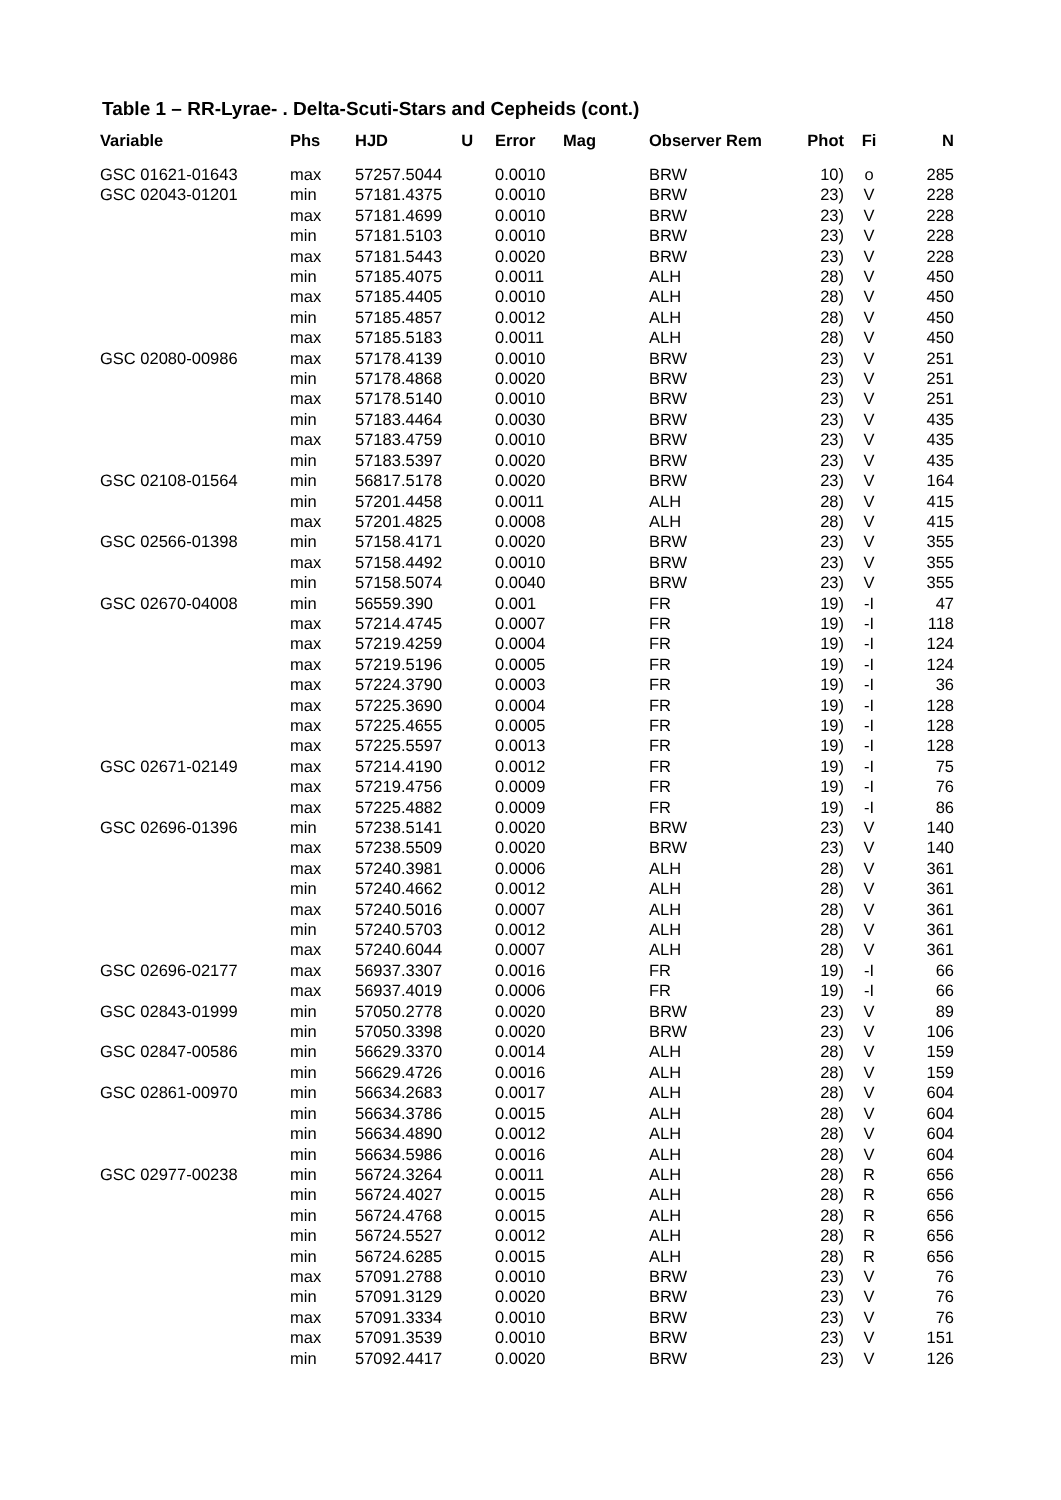Table 1 – RR-Lyrae- . Delta-Scuti-Stars and Cepheids (cont.)
| Variable | Phs | HJD U | Error | Mag | Observer Rem | Phot | Fi | N |
| --- | --- | --- | --- | --- | --- | --- | --- | --- |
| GSC 01621-01643 | max | 57257.5044 | 0.0010 | | BRW | 10) | o | 285 |
| GSC 02043-01201 | min | 57181.4375 | 0.0010 | | BRW | 23) | V | 228 |
| | max | 57181.4699 | 0.0010 | | BRW | 23) | V | 228 |
| | min | 57181.5103 | 0.0010 | | BRW | 23) | V | 228 |
| | max | 57181.5443 | 0.0020 | | BRW | 23) | V | 228 |
| | min | 57185.4075 | 0.0011 | | ALH | 28) | V | 450 |
| | max | 57185.4405 | 0.0010 | | ALH | 28) | V | 450 |
| | min | 57185.4857 | 0.0012 | | ALH | 28) | V | 450 |
| | max | 57185.5183 | 0.0011 | | ALH | 28) | V | 450 |
| GSC 02080-00986 | max | 57178.4139 | 0.0010 | | BRW | 23) | V | 251 |
| | min | 57178.4868 | 0.0020 | | BRW | 23) | V | 251 |
| | max | 57178.5140 | 0.0010 | | BRW | 23) | V | 251 |
| | min | 57183.4464 | 0.0030 | | BRW | 23) | V | 435 |
| | max | 57183.4759 | 0.0010 | | BRW | 23) | V | 435 |
| | min | 57183.5397 | 0.0020 | | BRW | 23) | V | 435 |
| GSC 02108-01564 | min | 56817.5178 | 0.0020 | | BRW | 23) | V | 164 |
| | min | 57201.4458 | 0.0011 | | ALH | 28) | V | 415 |
| | max | 57201.4825 | 0.0008 | | ALH | 28) | V | 415 |
| GSC 02566-01398 | min | 57158.4171 | 0.0020 | | BRW | 23) | V | 355 |
| | max | 57158.4492 | 0.0010 | | BRW | 23) | V | 355 |
| | min | 57158.5074 | 0.0040 | | BRW | 23) | V | 355 |
| GSC 02670-04008 | min | 56559.390 | 0.001 | | FR | 19) | -I | 47 |
| | max | 57214.4745 | 0.0007 | | FR | 19) | -I | 118 |
| | max | 57219.4259 | 0.0004 | | FR | 19) | -I | 124 |
| | max | 57219.5196 | 0.0005 | | FR | 19) | -I | 124 |
| | max | 57224.3790 | 0.0003 | | FR | 19) | -I | 36 |
| | max | 57225.3690 | 0.0004 | | FR | 19) | -I | 128 |
| | max | 57225.4655 | 0.0005 | | FR | 19) | -I | 128 |
| | max | 57225.5597 | 0.0013 | | FR | 19) | -I | 128 |
| GSC 02671-02149 | max | 57214.4190 | 0.0012 | | FR | 19) | -I | 75 |
| | max | 57219.4756 | 0.0009 | | FR | 19) | -I | 76 |
| | max | 57225.4882 | 0.0009 | | FR | 19) | -I | 86 |
| GSC 02696-01396 | min | 57238.5141 | 0.0020 | | BRW | 23) | V | 140 |
| | max | 57238.5509 | 0.0020 | | BRW | 23) | V | 140 |
| | max | 57240.3981 | 0.0006 | | ALH | 28) | V | 361 |
| | min | 57240.4662 | 0.0012 | | ALH | 28) | V | 361 |
| | max | 57240.5016 | 0.0007 | | ALH | 28) | V | 361 |
| | min | 57240.5703 | 0.0012 | | ALH | 28) | V | 361 |
| | max | 57240.6044 | 0.0007 | | ALH | 28) | V | 361 |
| GSC 02696-02177 | max | 56937.3307 | 0.0016 | | FR | 19) | -I | 66 |
| | max | 56937.4019 | 0.0006 | | FR | 19) | -I | 66 |
| GSC 02843-01999 | min | 57050.2778 | 0.0020 | | BRW | 23) | V | 89 |
| | min | 57050.3398 | 0.0020 | | BRW | 23) | V | 106 |
| GSC 02847-00586 | min | 56629.3370 | 0.0014 | | ALH | 28) | V | 159 |
| | min | 56629.4726 | 0.0016 | | ALH | 28) | V | 159 |
| GSC 02861-00970 | min | 56634.2683 | 0.0017 | | ALH | 28) | V | 604 |
| | min | 56634.3786 | 0.0015 | | ALH | 28) | V | 604 |
| | min | 56634.4890 | 0.0012 | | ALH | 28) | V | 604 |
| | min | 56634.5986 | 0.0016 | | ALH | 28) | V | 604 |
| GSC 02977-00238 | min | 56724.3264 | 0.0011 | | ALH | 28) | R | 656 |
| | min | 56724.4027 | 0.0015 | | ALH | 28) | R | 656 |
| | min | 56724.4768 | 0.0015 | | ALH | 28) | R | 656 |
| | min | 56724.5527 | 0.0012 | | ALH | 28) | R | 656 |
| | min | 56724.6285 | 0.0015 | | ALH | 28) | R | 656 |
| | max | 57091.2788 | 0.0010 | | BRW | 23) | V | 76 |
| | min | 57091.3129 | 0.0020 | | BRW | 23) | V | 76 |
| | max | 57091.3334 | 0.0010 | | BRW | 23) | V | 76 |
| | max | 57091.3539 | 0.0010 | | BRW | 23) | V | 151 |
| | min | 57092.4417 | 0.0020 | | BRW | 23) | V | 126 |